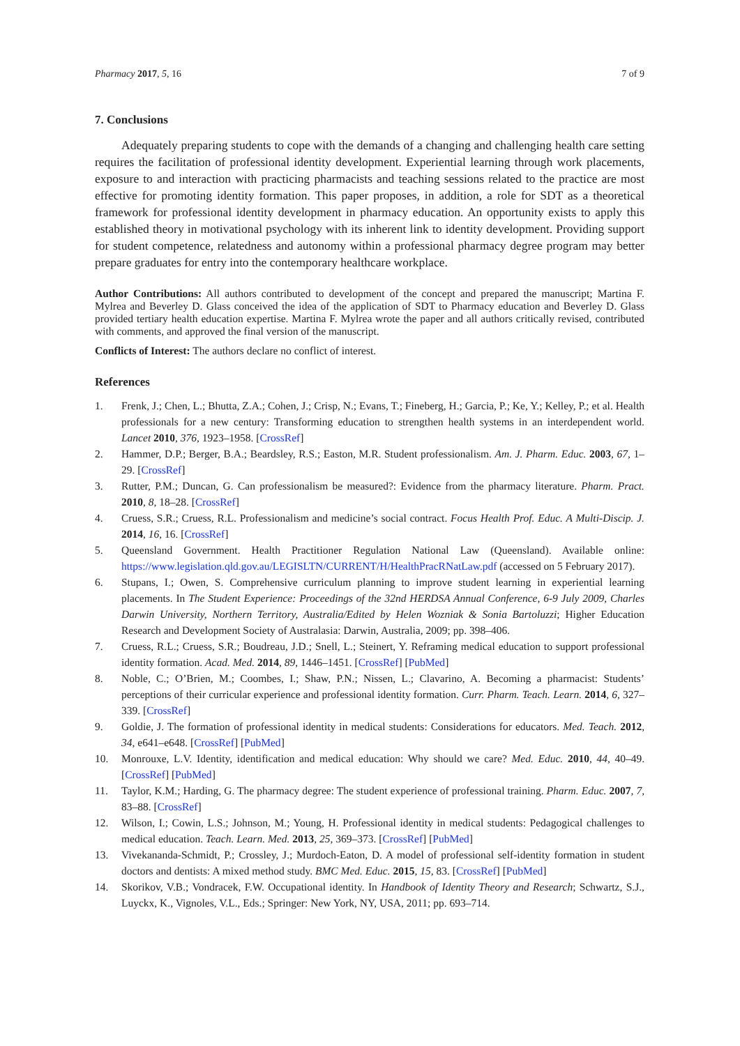Pharmacy 2017, 5, 16 7 of 9
7. Conclusions
Adequately preparing students to cope with the demands of a changing and challenging health care setting requires the facilitation of professional identity development. Experiential learning through work placements, exposure to and interaction with practicing pharmacists and teaching sessions related to the practice are most effective for promoting identity formation. This paper proposes, in addition, a role for SDT as a theoretical framework for professional identity development in pharmacy education. An opportunity exists to apply this established theory in motivational psychology with its inherent link to identity development. Providing support for student competence, relatedness and autonomy within a professional pharmacy degree program may better prepare graduates for entry into the contemporary healthcare workplace.
Author Contributions: All authors contributed to development of the concept and prepared the manuscript; Martina F. Mylrea and Beverley D. Glass conceived the idea of the application of SDT to Pharmacy education and Beverley D. Glass provided tertiary health education expertise. Martina F. Mylrea wrote the paper and all authors critically revised, contributed with comments, and approved the final version of the manuscript.
Conflicts of Interest: The authors declare no conflict of interest.
References
1. Frenk, J.; Chen, L.; Bhutta, Z.A.; Cohen, J.; Crisp, N.; Evans, T.; Fineberg, H.; Garcia, P.; Ke, Y.; Kelley, P.; et al. Health professionals for a new century: Transforming education to strengthen health systems in an interdependent world. Lancet 2010, 376, 1923–1958. [CrossRef]
2. Hammer, D.P.; Berger, B.A.; Beardsley, R.S.; Easton, M.R. Student professionalism. Am. J. Pharm. Educ. 2003, 67, 1–29. [CrossRef]
3. Rutter, P.M.; Duncan, G. Can professionalism be measured?: Evidence from the pharmacy literature. Pharm. Pract. 2010, 8, 18–28. [CrossRef]
4. Cruess, S.R.; Cruess, R.L. Professionalism and medicine’s social contract. Focus Health Prof. Educ. A Multi-Discip. J. 2014, 16, 16. [CrossRef]
5. Queensland Government. Health Practitioner Regulation National Law (Queensland). Available online: https://www.legislation.qld.gov.au/LEGISLTN/CURRENT/H/HealthPracRNatLaw.pdf (accessed on 5 February 2017).
6. Stupans, I.; Owen, S. Comprehensive curriculum planning to improve student learning in experiential learning placements. In The Student Experience: Proceedings of the 32nd HERDSA Annual Conference, 6-9 July 2009, Charles Darwin University, Northern Territory, Australia/Edited by Helen Wozniak & Sonia Bartoluzzi; Higher Education Research and Development Society of Australasia: Darwin, Australia, 2009; pp. 398–406.
7. Cruess, R.L.; Cruess, S.R.; Boudreau, J.D.; Snell, L.; Steinert, Y. Reframing medical education to support professional identity formation. Acad. Med. 2014, 89, 1446–1451. [CrossRef] [PubMed]
8. Noble, C.; O’Brien, M.; Coombes, I.; Shaw, P.N.; Nissen, L.; Clavarino, A. Becoming a pharmacist: Students’ perceptions of their curricular experience and professional identity formation. Curr. Pharm. Teach. Learn. 2014, 6, 327–339. [CrossRef]
9. Goldie, J. The formation of professional identity in medical students: Considerations for educators. Med. Teach. 2012, 34, e641–e648. [CrossRef] [PubMed]
10. Monrouxe, L.V. Identity, identification and medical education: Why should we care? Med. Educ. 2010, 44, 40–49. [CrossRef] [PubMed]
11. Taylor, K.M.; Harding, G. The pharmacy degree: The student experience of professional training. Pharm. Educ. 2007, 7, 83–88. [CrossRef]
12. Wilson, I.; Cowin, L.S.; Johnson, M.; Young, H. Professional identity in medical students: Pedagogical challenges to medical education. Teach. Learn. Med. 2013, 25, 369–373. [CrossRef] [PubMed]
13. Vivekananda-Schmidt, P.; Crossley, J.; Murdoch-Eaton, D. A model of professional self-identity formation in student doctors and dentists: A mixed method study. BMC Med. Educ. 2015, 15, 83. [CrossRef] [PubMed]
14. Skorikov, V.B.; Vondracek, F.W. Occupational identity. In Handbook of Identity Theory and Research; Schwartz, S.J., Luyckx, K., Vignoles, V.L., Eds.; Springer: New York, NY, USA, 2011; pp. 693–714.